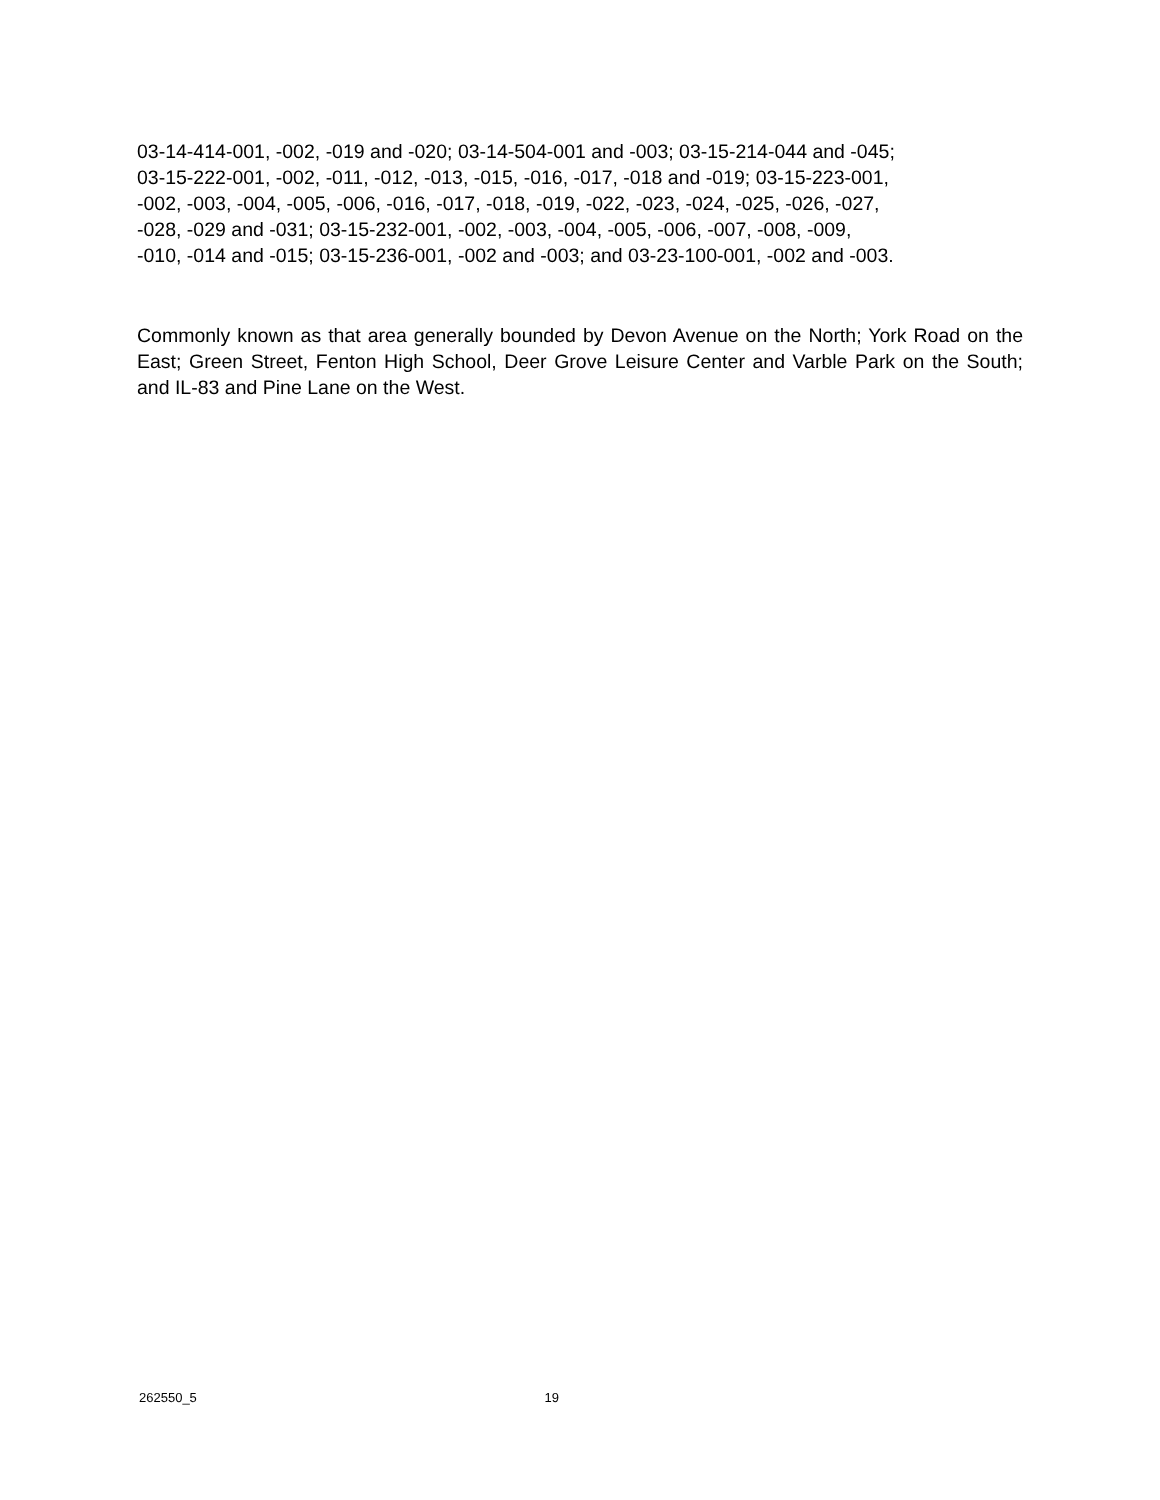03-14-414-001, -002, -019 and -020; 03-14-504-001 and -003; 03-15-214-044 and -045;
03-15-222-001, -002, -011, -012, -013, -015, -016, -017, -018 and -019; 03-15-223-001,
-002, -003, -004, -005, -006, -016, -017, -018, -019, -022, -023, -024, -025, -026, -027,
-028, -029 and -031; 03-15-232-001, -002, -003, -004, -005, -006, -007, -008, -009,
-010, -014 and -015; 03-15-236-001, -002 and -003; and 03-23-100-001, -002 and -003.
Commonly known as that area generally bounded by Devon Avenue on the North; York Road on the East; Green Street, Fenton High School, Deer Grove Leisure Center and Varble Park on the South; and IL-83 and Pine Lane on the West.
262550_5 19